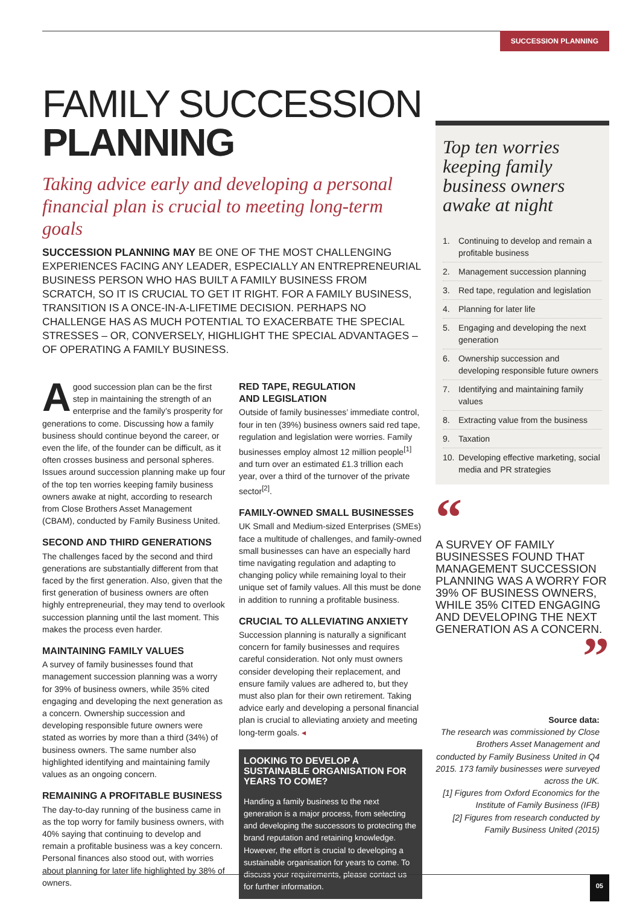SUCCESSION PLANNING
FAMILY SUCCESSION
PLANNING
Taking advice early and developing a personal financial plan is crucial to meeting long-term goals
SUCCESSION PLANNING MAY BE ONE OF THE MOST CHALLENGING EXPERIENCES FACING ANY LEADER, ESPECIALLY AN ENTREPRENEURIAL BUSINESS PERSON WHO HAS BUILT A FAMILY BUSINESS FROM SCRATCH, SO IT IS CRUCIAL TO GET IT RIGHT. FOR A FAMILY BUSINESS, TRANSITION IS A ONCE-IN-A-LIFETIME DECISION. PERHAPS NO CHALLENGE HAS AS MUCH POTENTIAL TO EXACERBATE THE SPECIAL STRESSES – OR, CONVERSELY, HIGHLIGHT THE SPECIAL ADVANTAGES – OF OPERATING A FAMILY BUSINESS.
A good succession plan can be the first step in maintaining the strength of an enterprise and the family’s prosperity for generations to come. Discussing how a family business should continue beyond the career, or even the life, of the founder can be difficult, as it often crosses business and personal spheres. Issues around succession planning make up four of the top ten worries keeping family business owners awake at night, according to research from Close Brothers Asset Management (CBAM), conducted by Family Business United.
SECOND AND THIRD GENERATIONS
The challenges faced by the second and third generations are substantially different from that faced by the first generation. Also, given that the first generation of business owners are often highly entrepreneurial, they may tend to overlook succession planning until the last moment. This makes the process even harder.
MAINTAINING FAMILY VALUES
A survey of family businesses found that management succession planning was a worry for 39% of business owners, while 35% cited engaging and developing the next generation as a concern. Ownership succession and developing responsible future owners were stated as worries by more than a third (34%) of business owners. The same number also highlighted identifying and maintaining family values as an ongoing concern.
REMAINING A PROFITABLE BUSINESS
The day-to-day running of the business came in as the top worry for family business owners, with 40% saying that continuing to develop and remain a profitable business was a key concern. Personal finances also stood out, with worries about planning for later life highlighted by 38% of owners.
RED TAPE, REGULATION
AND LEGISLATION
Outside of family businesses’ immediate control, four in ten (39%) business owners said red tape, regulation and legislation were worries. Family businesses employ almost 12 million people<sup>[1]</sup> and turn over an estimated £1.3 trillion each year, over a third of the turnover of the private sector<sup>[2]</sup>.
FAMILY-OWNED SMALL BUSINESSES
UK Small and Medium-sized Enterprises (SMEs) face a multitude of challenges, and family-owned small businesses can have an especially hard time navigating regulation and adapting to changing policy while remaining loyal to their unique set of family values. All this must be done in addition to running a profitable business.
CRUCIAL TO ALLEVIATING ANXIETY
Succession planning is naturally a significant concern for family businesses and requires careful consideration. Not only must owners consider developing their replacement, and ensure family values are adhered to, but they must also plan for their own retirement. Taking advice early and developing a personal financial plan is crucial to alleviating anxiety and meeting long-term goals. ◂
LOOKING TO DEVELOP A SUSTAINABLE ORGANISATION FOR YEARS TO COME?
Handing a family business to the next generation is a major process, from selecting and developing the successors to protecting the brand reputation and retaining knowledge. However, the effort is crucial to developing a sustainable organisation for years to come. To discuss your requirements, please contact us for further information.
Top ten worries keeping family business owners awake at night
1. Continuing to develop and remain a profitable business
2. Management succession planning
3. Red tape, regulation and legislation
4. Planning for later life
5. Engaging and developing the next generation
6. Ownership succession and developing responsible future owners
7. Identifying and maintaining family values
8. Extracting value from the business
9. Taxation
10. Developing effective marketing, social media and PR strategies
“
A SURVEY OF FAMILY BUSINESSES FOUND THAT MANAGEMENT SUCCESSION PLANNING WAS A WORRY FOR 39% OF BUSINESS OWNERS, WHILE 35% CITED ENGAGING AND DEVELOPING THE NEXT GENERATION AS A CONCERN.
”
Source data:
The research was commissioned by Close Brothers Asset Management and conducted by Family Business United in Q4 2015. 173 family businesses were surveyed across the UK.
[1] Figures from Oxford Economics for the Institute of Family Business (IFB)
[2] Figures from research conducted by Family Business United (2015)
05